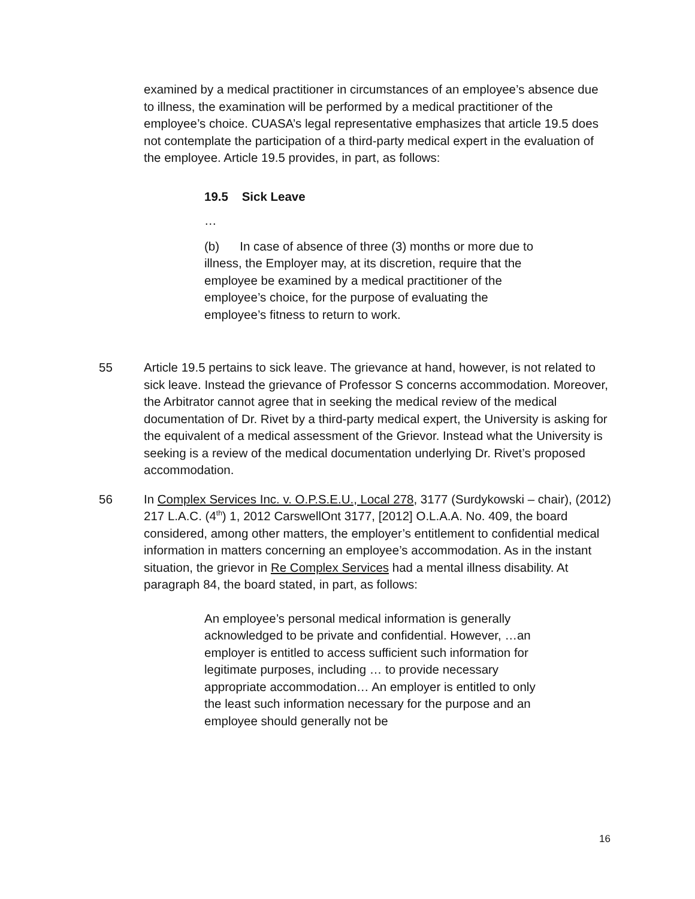examined by a medical practitioner in circumstances of an employee’s absence due to illness, the examination will be performed by a medical practitioner of the employee’s choice. CUASA’s legal representative emphasizes that article 19.5 does not contemplate the participation of a third-party medical expert in the evaluation of the employee. Article 19.5 provides, in part, as follows:
19.5 Sick Leave
…
(b) In case of absence of three (3) months or more due to illness, the Employer may, at its discretion, require that the employee be examined by a medical practitioner of the employee’s choice, for the purpose of evaluating the employee’s fitness to return to work.
55 Article 19.5 pertains to sick leave. The grievance at hand, however, is not related to sick leave. Instead the grievance of Professor S concerns accommodation. Moreover, the Arbitrator cannot agree that in seeking the medical review of the medical documentation of Dr. Rivet by a third-party medical expert, the University is asking for the equivalent of a medical assessment of the Grievor. Instead what the University is seeking is a review of the medical documentation underlying Dr. Rivet’s proposed accommodation.
56 In Complex Services Inc. v. O.P.S.E.U., Local 278, 3177 (Surdykowski – chair), (2012) 217 L.A.C. (4<sup>th</sup>) 1, 2012 CarswellOnt 3177, [2012] O.L.A.A. No. 409, the board considered, among other matters, the employer’s entitlement to confidential medical information in matters concerning an employee’s accommodation. As in the instant situation, the grievor in Re Complex Services had a mental illness disability. At paragraph 84, the board stated, in part, as follows:
An employee’s personal medical information is generally acknowledged to be private and confidential. However, …an employer is entitled to access sufficient such information for legitimate purposes, including … to provide necessary appropriate accommodation… An employer is entitled to only the least such information necessary for the purpose and an employee should generally not be
16